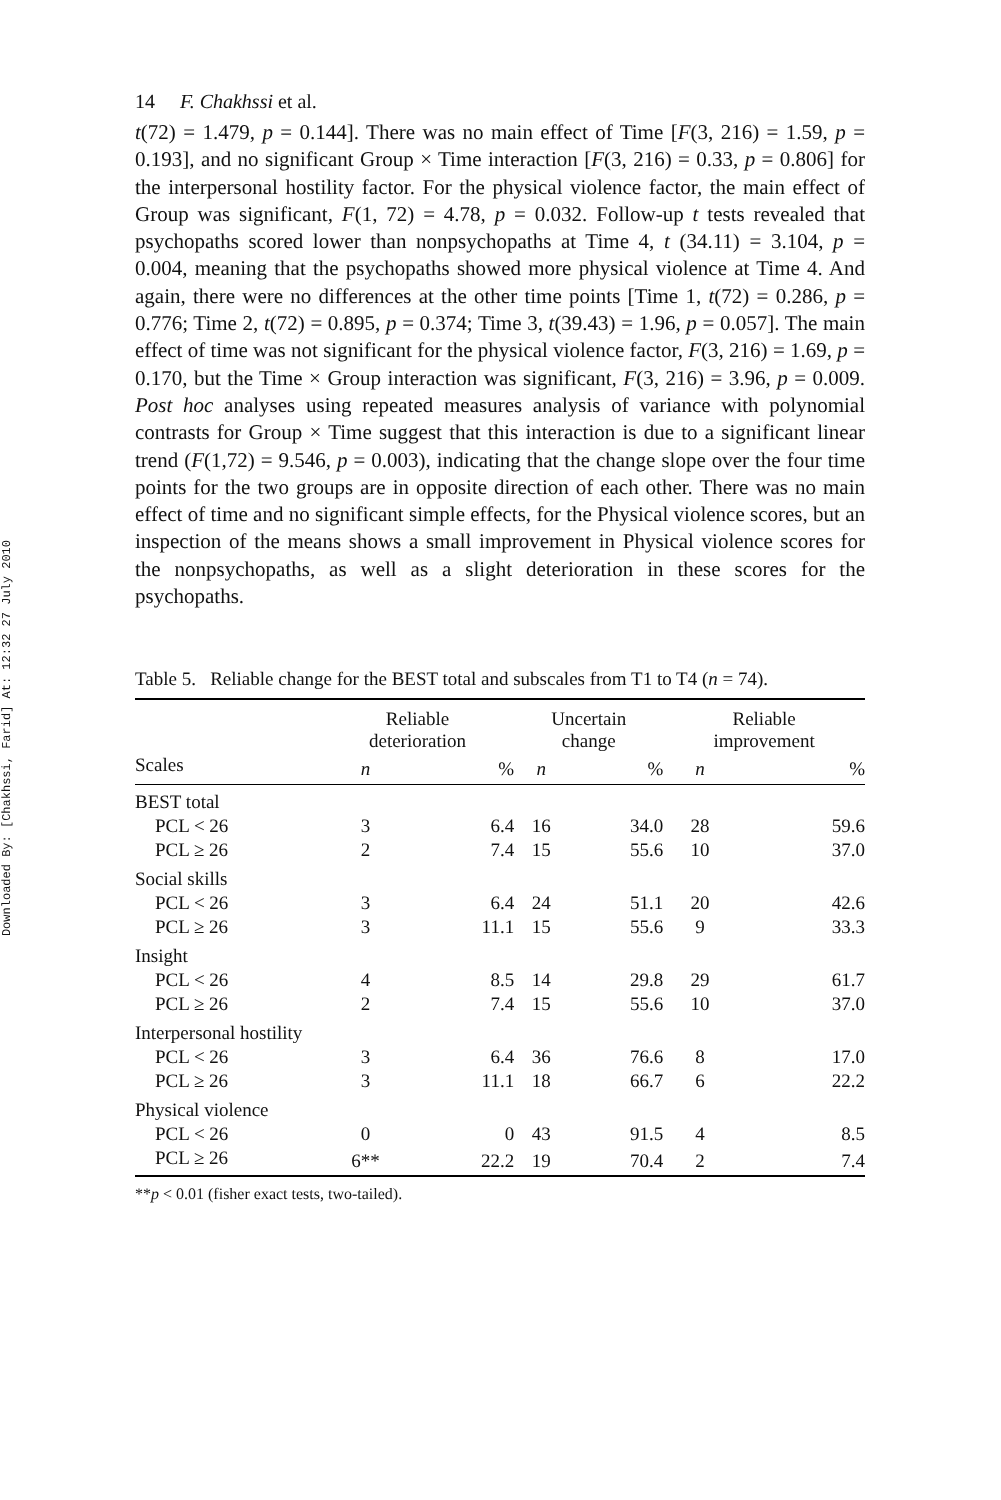Downloaded By: [Chakhssi, Farid] At: 12:32 27 July 2010
14 F. Chakhssi et al.
t(72) = 1.479, p = 0.144]. There was no main effect of Time [F(3, 216) = 1.59, p = 0.193], and no significant Group × Time interaction [F(3, 216) = 0.33, p = 0.806] for the interpersonal hostility factor. For the physical violence factor, the main effect of Group was significant, F(1, 72) = 4.78, p = 0.032. Follow-up t tests revealed that psychopaths scored lower than nonpsychopaths at Time 4, t (34.11) = 3.104, p = 0.004, meaning that the psychopaths showed more physical violence at Time 4. And again, there were no differences at the other time points [Time 1, t(72) = 0.286, p = 0.776; Time 2, t(72) = 0.895, p = 0.374; Time 3, t(39.43) = 1.96, p = 0.057]. The main effect of time was not significant for the physical violence factor, F(3, 216) = 1.69, p = 0.170, but the Time × Group interaction was significant, F(3, 216) = 3.96, p = 0.009. Post hoc analyses using repeated measures analysis of variance with polynomial contrasts for Group × Time suggest that this interaction is due to a significant linear trend (F(1,72) = 9.546, p = 0.003), indicating that the change slope over the four time points for the two groups are in opposite direction of each other. There was no main effect of time and no significant simple effects, for the Physical violence scores, but an inspection of the means shows a small improvement in Physical violence scores for the nonpsychopaths, as well as a slight deterioration in these scores for the psychopaths.
Table 5. Reliable change for the BEST total and subscales from T1 to T4 (n = 74).
| | Reliable deterioration | | | Uncertain change | | | Reliable improvement | |
| --- | --- | --- | --- | --- | --- | --- | --- | --- |
| Scales | n | % | | n | % | | n | % |
| BEST total | | | | | | | | |
| PCL < 26 | 3 | 6.4 | | 16 | 34.0 | | 28 | 59.6 |
| PCL ≥ 26 | 2 | 7.4 | | 15 | 55.6 | | 10 | 37.0 |
| Social skills | | | | | | | | |
| PCL < 26 | 3 | 6.4 | | 24 | 51.1 | | 20 | 42.6 |
| PCL ≥ 26 | 3 | 11.1 | | 15 | 55.6 | | 9 | 33.3 |
| Insight | | | | | | | | |
| PCL < 26 | 4 | 8.5 | | 14 | 29.8 | | 29 | 61.7 |
| PCL ≥ 26 | 2 | 7.4 | | 15 | 55.6 | | 10 | 37.0 |
| Interpersonal hostility | | | | | | | | |
| PCL < 26 | 3 | 6.4 | | 36 | 76.6 | | 8 | 17.0 |
| PCL ≥ 26 | 3 | 11.1 | | 18 | 66.7 | | 6 | 22.2 |
| Physical violence | | | | | | | | |
| PCL < 26 | 0 | 0 | | 43 | 91.5 | | 4 | 8.5 |
| PCL ≥ 26 | 6** | 22.2 | | 19 | 70.4 | | 2 | 7.4 |
**p < 0.01 (fisher exact tests, two-tailed).